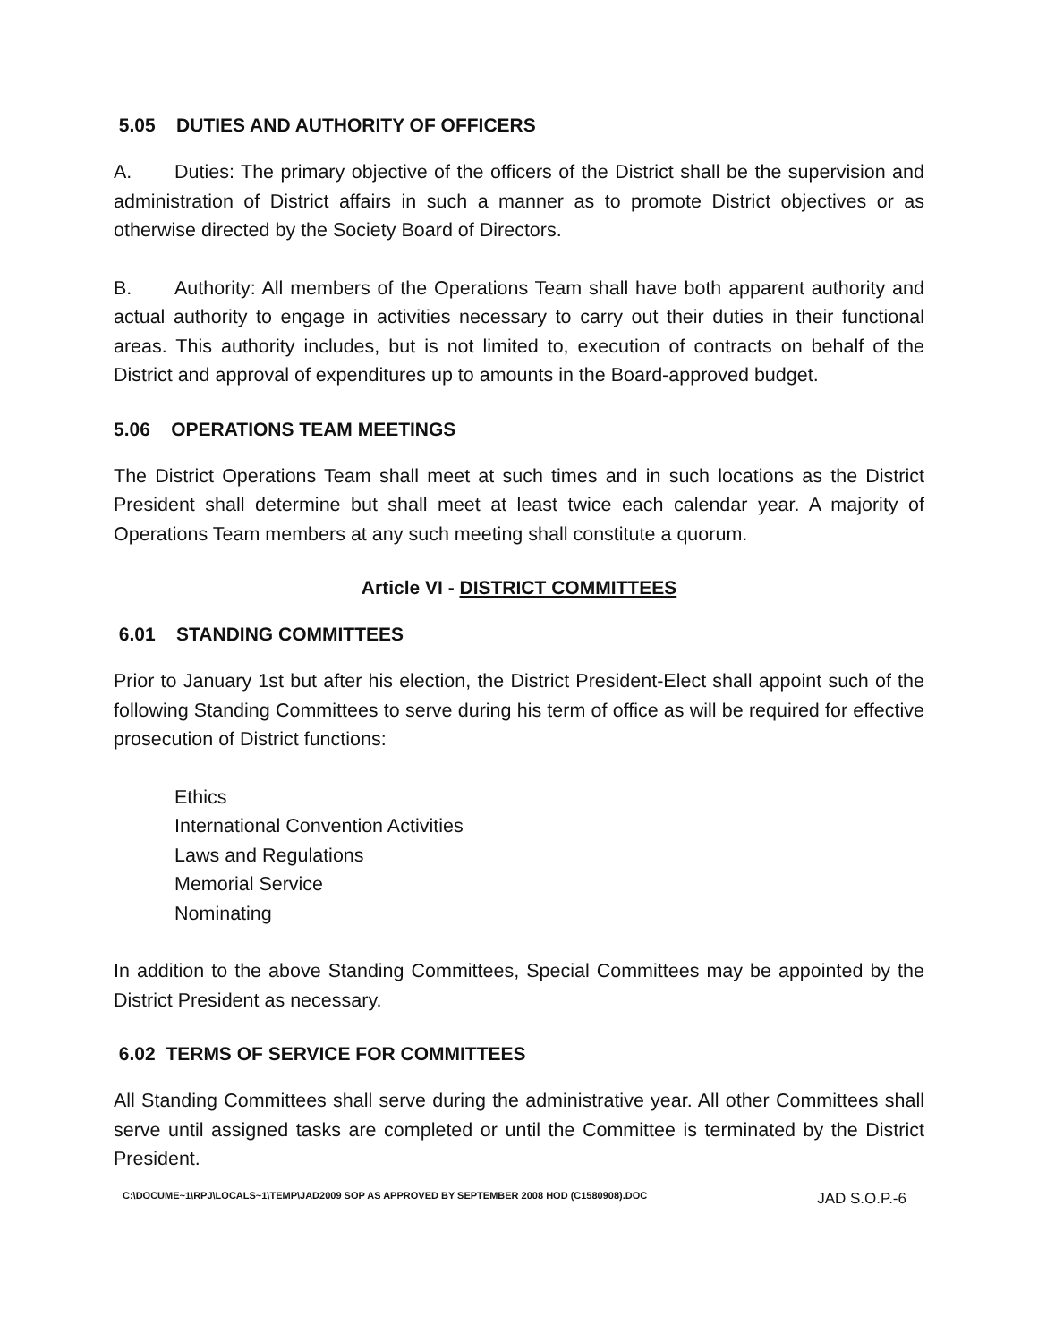5.05 DUTIES AND AUTHORITY OF OFFICERS
A. Duties: The primary objective of the officers of the District shall be the supervision and administration of District affairs in such a manner as to promote District objectives or as otherwise directed by the Society Board of Directors.
B. Authority: All members of the Operations Team shall have both apparent authority and actual authority to engage in activities necessary to carry out their duties in their functional areas. This authority includes, but is not limited to, execution of contracts on behalf of the District and approval of expenditures up to amounts in the Board-approved budget.
5.06 OPERATIONS TEAM MEETINGS
The District Operations Team shall meet at such times and in such locations as the District President shall determine but shall meet at least twice each calendar year. A majority of Operations Team members at any such meeting shall constitute a quorum.
Article VI - DISTRICT COMMITTEES
6.01 STANDING COMMITTEES
Prior to January 1st but after his election, the District President-Elect shall appoint such of the following Standing Committees to serve during his term of office as will be required for effective prosecution of District functions:
Ethics
International Convention Activities
Laws and Regulations
Memorial Service
Nominating
In addition to the above Standing Committees, Special Committees may be appointed by the District President as necessary.
6.02 TERMS OF SERVICE FOR COMMITTEES
All Standing Committees shall serve during the administrative year. All other Committees shall serve until assigned tasks are completed or until the Committee is terminated by the District President.
C:\DOCUME~1\RPJ\LOCALS~1\TEMP\JAD2009 SOP AS APPROVED BY SEPTEMBER 2008 HOD (C1580908).DOC JAD S.O.P.-6